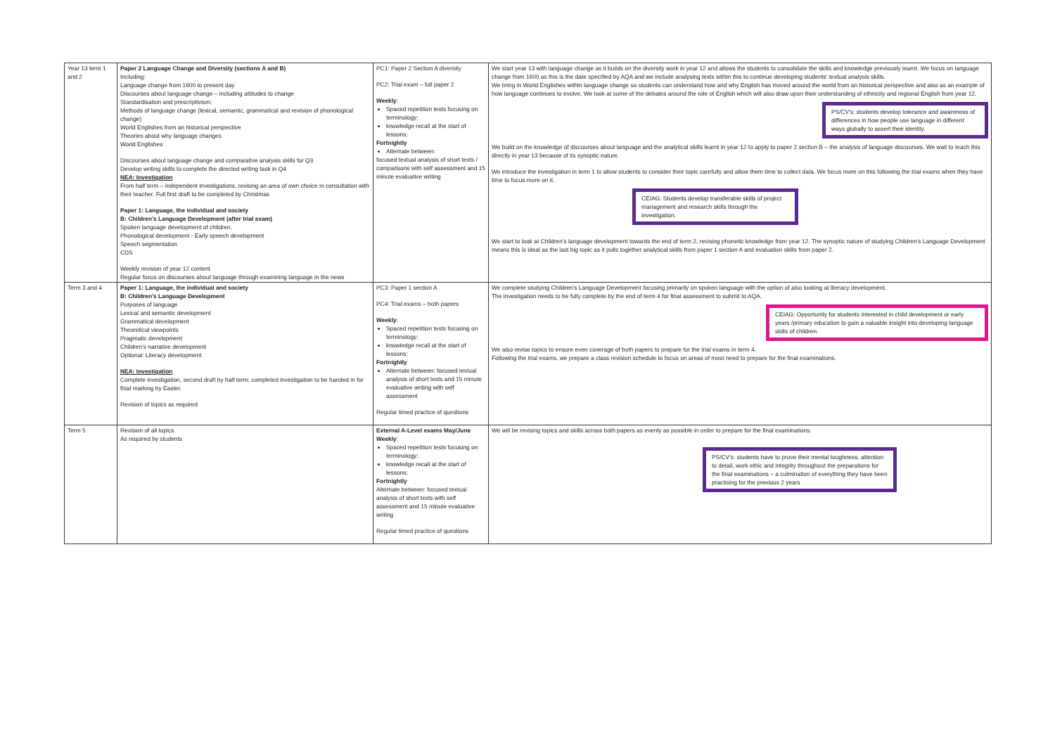| Year 13 term 1 and 2 | Paper 2 Language Change and Diversity (sections A and B) Including: Language change from 1600 to present day Discourses about language change – including attitudes to change Standardisation and prescriptivism; Methods of language change (lexical, semantic, grammatical and revision of phonological change) World Englishes from an historical perspective Theories about why language changes World Englishes Discourses about language change and comparative analysis skills for Q3 Develop writing skills to complete the directed writing task in Q4 NEA: Investigation From half term – independent investigations, revising an area of own choice in consultation with their teacher. Full first draft to be completed by Christmas Paper 1: Language, the individual and society B: Children's Language Development (after trial exam) Spoken language development of children. Phonological development - Early speech development Speech segmentation CDS Weekly revision of year 12 content Regular focus on discourses about language through examining language in the news | PC1: Paper 2 Section A diversity PC2: Trial exam – full paper 2 Weekly : Spaced repetition tests focusing on terminology; knowledge recall at the start of lessons; Fortnightly Alternate between: focused textual analysis of short texts / comparisons with self assessment and 15 minute evaluative writing | We start year 13 with language change as it builds on the diversity work in year 12 and allows the students to consolidate the skills and knowledge previously learnt. We focus on language change from 1600 as this is the date specified by AQA and we include analysing texts within this to continue developing students' textual analysis skills. We bring in World Englishes within language change so students can understand how and why English has moved around the world from an historical perspective and also as an example of how language continues to evolve. We look at some of the debates around the role of English which will also draw upon their understanding of ethnicity and regional English from year 12. PS/CV's: students develop tolerance and awareness of differences in how people use language in different ways globally to assert their identity. We build on the knowledge of discourses about language and the analytical skills learnt in year 12 to apply to paper 2 section B – the analysis of language discourses. We wait to teach this directly in year 13 because of its synoptic nature. We introduce the investigation in term 1 to allow students to consider their topic carefully and allow them time to collect data. We focus more on this following the trial exams when they have time to focus more on it. CEIAG: Students develop transferable skills of project management and research skills through the investigation. We start to look at Children's language development towards the end of term 2, revising phonetic knowledge from year 12. The synoptic nature of studying Children's Language Development means this is ideal as the last big topic as it pulls together analytical skills from paper 1 section A and evaluation skills from paper 2. |
| Term 3 and 4 | Paper 1: Language, the individual and society B: Children's Language Development Purposes of language Lexical and semantic development Grammatical development Theoretical viewpoints Pragmatic development Children's narrative development Optional: Literacy development NEA: Investigation Complete investigation, second draft by half term; completed investigation to be handed in for final marking by Easter. Revision of topics as required | PC3: Paper 1 section A PC4: Trial exams – both papers Weekly : Spaced repetition tests focusing on terminology; knowledge recall at the start of lessons; Fortnightly Alternate between: focused textual analysis of short texts and 15 minute evaluative writing with self assessment Regular timed practice of questions | We complete studying Children's Language Development focusing primarily on spoken language with the option of also looking at literacy development. The investigation needs to be fully complete by the end of term 4 for final assessment to submit to AQA. CEIAG: Opportunity for students interested in child development or early years /primary education to gain a valuable insight into developing language skills of children. We also revise topics to ensure even coverage of both papers to prepare for the trial exams in term 4. Following the trial exams, we prepare a class revision schedule to focus on areas of most need to prepare for the final examinations. |
| Term 5 | Revision of all topics As required by students | External A-Level exams May/June Weekly : Spaced repetition tests focusing on terminology; knowledge recall at the start of lessons; Fortnightly Alternate between: focused textual analysis of short texts with self assessment and 15 minute evaluative writing Regular timed practice of questions | We will be revising topics and skills across both papers as evenly as possible in order to prepare for the final examinations. PS/CV's: students have to prove their mental toughness, attention to detail, work ethic and integrity throughout the preparations for the final examinations – a culmination of everything they have been practising for the previous 2 years |